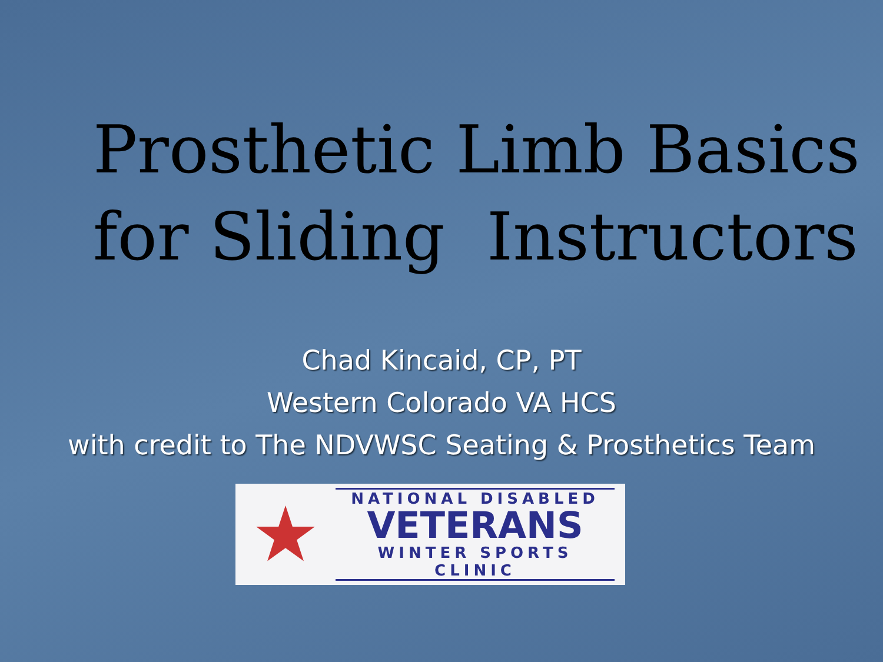Prosthetic Limb Basics for Sliding Instructors
Chad Kincaid, CP, PT
Western Colorado VA HCS
with credit to The NDVWSC Seating & Prosthetics Team
★
NATIONAL DISABLED
VETERANS
WINTER SPORTS CLINIC